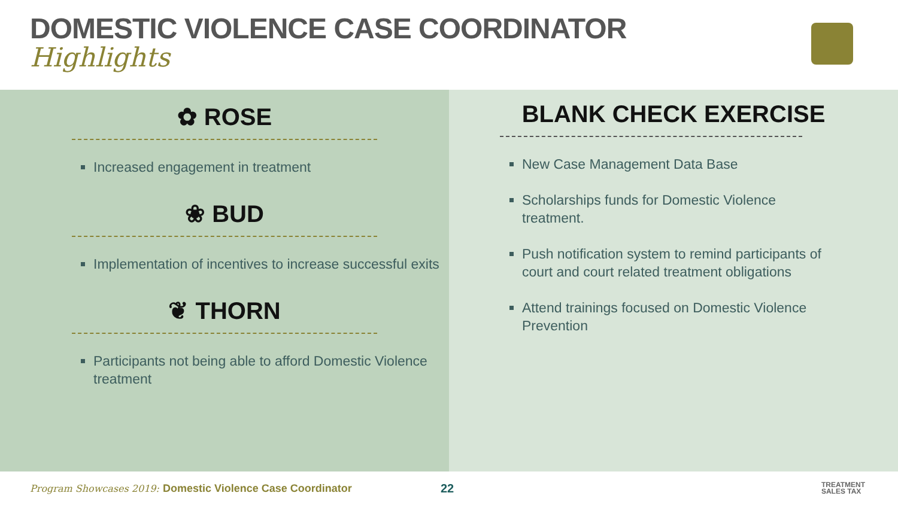DOMESTIC VIOLENCE CASE COORDINATOR
Highlights
✿ ROSE
Increased engagement in treatment
❀ BUD
Implementation of incentives to increase successful exits
❦ THORN
Participants not being able to afford Domestic Violence treatment
BLANK CHECK EXERCISE
New Case Management Data Base
Scholarships funds for Domestic Violence treatment.
Push notification system to remind participants of court and court related treatment obligations
Attend trainings focused on Domestic Violence Prevention
Program Showcases 2019: Domestic Violence Case Coordinator 22 TREATMENT
SALES TAX